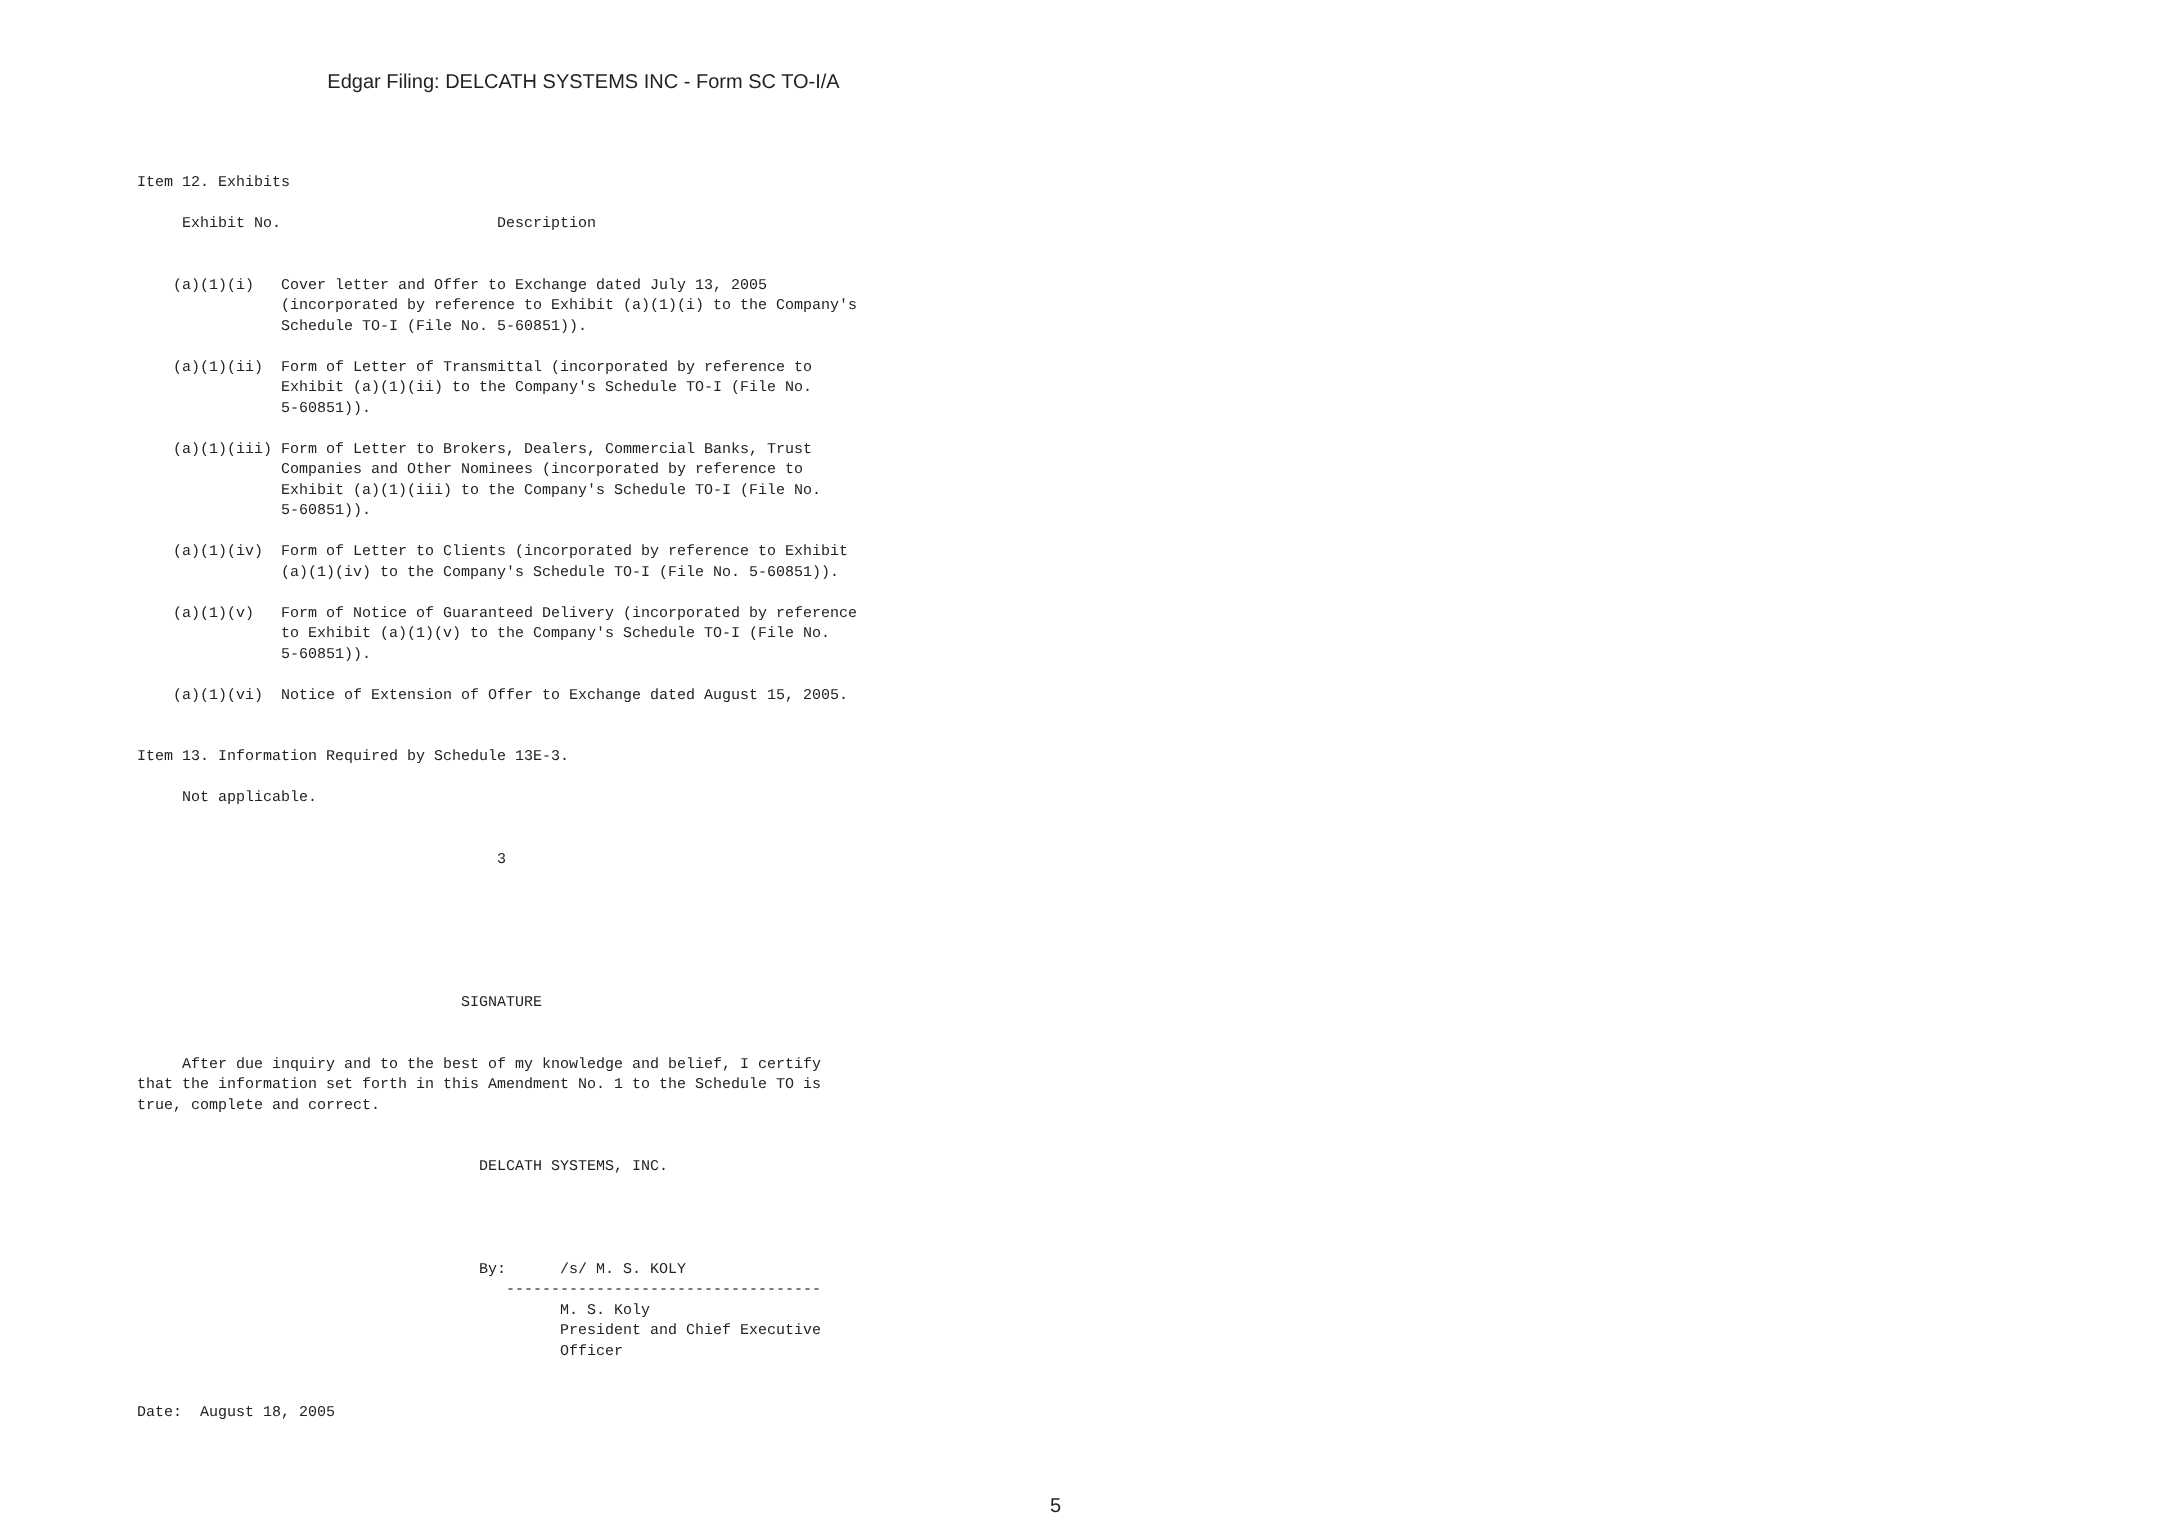Edgar Filing: DELCATH SYSTEMS INC - Form SC TO-I/A
Item 12. Exhibits

     Exhibit No.                        Description


    (a)(1)(i)   Cover letter and Offer to Exchange dated July 13, 2005
                (incorporated by reference to Exhibit (a)(1)(i) to the Company's
                Schedule TO-I (File No. 5-60851)).

    (a)(1)(ii)  Form of Letter of Transmittal (incorporated by reference to
                Exhibit (a)(1)(ii) to the Company's Schedule TO-I (File No.
                5-60851)).

    (a)(1)(iii) Form of Letter to Brokers, Dealers, Commercial Banks, Trust
                Companies and Other Nominees (incorporated by reference to
                Exhibit (a)(1)(iii) to the Company's Schedule TO-I (File No.
                5-60851)).

    (a)(1)(iv)  Form of Letter to Clients (incorporated by reference to Exhibit
                (a)(1)(iv) to the Company's Schedule TO-I (File No. 5-60851)).

    (a)(1)(v)   Form of Notice of Guaranteed Delivery (incorporated by reference
                to Exhibit (a)(1)(v) to the Company's Schedule TO-I (File No.
                5-60851)).

    (a)(1)(vi)  Notice of Extension of Offer to Exchange dated August 15, 2005.


Item 13. Information Required by Schedule 13E-3.

     Not applicable.


                                        3






                                    SIGNATURE


     After due inquiry and to the best of my knowledge and belief, I certify
that the information set forth in this Amendment No. 1 to the Schedule TO is
true, complete and correct.


                                      DELCATH SYSTEMS, INC.




                                      By:      /s/ M. S. KOLY
                                         -----------------------------------
                                               M. S. Koly
                                               President and Chief Executive
                                               Officer


Date:  August 18, 2005
5